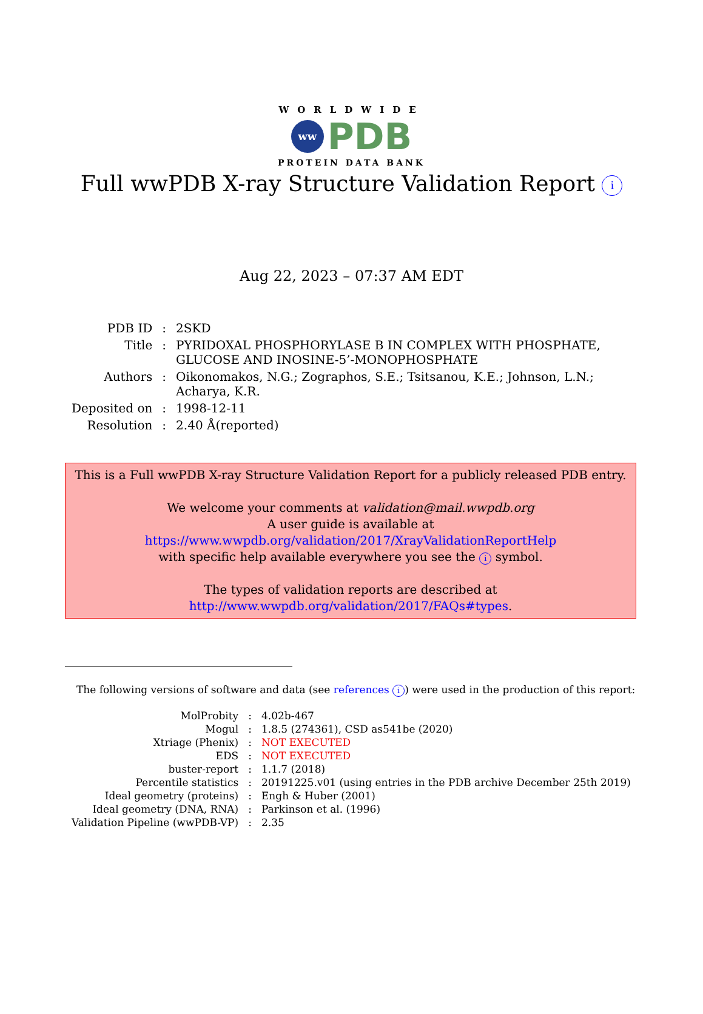WORLDWIDE
ww PDB
PROTEIN DATA BANK
Full wwPDB X-ray Structure Validation Report i
Aug 22, 2023 – 07:37 AM EDT
| PDB ID | : | 2SKD |
| Title | : | PYRIDOXAL PHOSPHORYLASE B IN COMPLEX WITH PHOSPHATE, GLUCOSE AND INOSINE-5’-MONOPHOSPHATE |
| Authors | : | Oikonomakos, N.G.; Zographos, S.E.; Tsitsanou, K.E.; Johnson, L.N.; Acharya, K.R. |
| Deposited on | : | 1998-12-11 |
| Resolution | : | 2.40 Å(reported) |
This is a Full wwPDB X-ray Structure Validation Report for a publicly released PDB entry.
We welcome your comments at validation@mail.wwpdb.org
A user guide is available at
https://www.wwpdb.org/validation/2017/XrayValidationReportHelp
with specific help available everywhere you see the i symbol.
The types of validation reports are described at
http://www.wwpdb.org/validation/2017/FAQs#types.
The following versions of software and data (see references i) were used in the production of this report:
| MolProbity | : | 4.02b-467 |
| Mogul | : | 1.8.5 (274361), CSD as541be (2020) |
| Xtriage (Phenix) | : | NOT EXECUTED |
| EDS | : | NOT EXECUTED |
| buster-report | : | 1.1.7 (2018) |
| Percentile statistics | : | 20191225.v01 (using entries in the PDB archive December 25th 2019) |
| Ideal geometry (proteins) | : | Engh & Huber (2001) |
| Ideal geometry (DNA, RNA) | : | Parkinson et al. (1996) |
| Validation Pipeline (wwPDB-VP) | : | 2.35 |